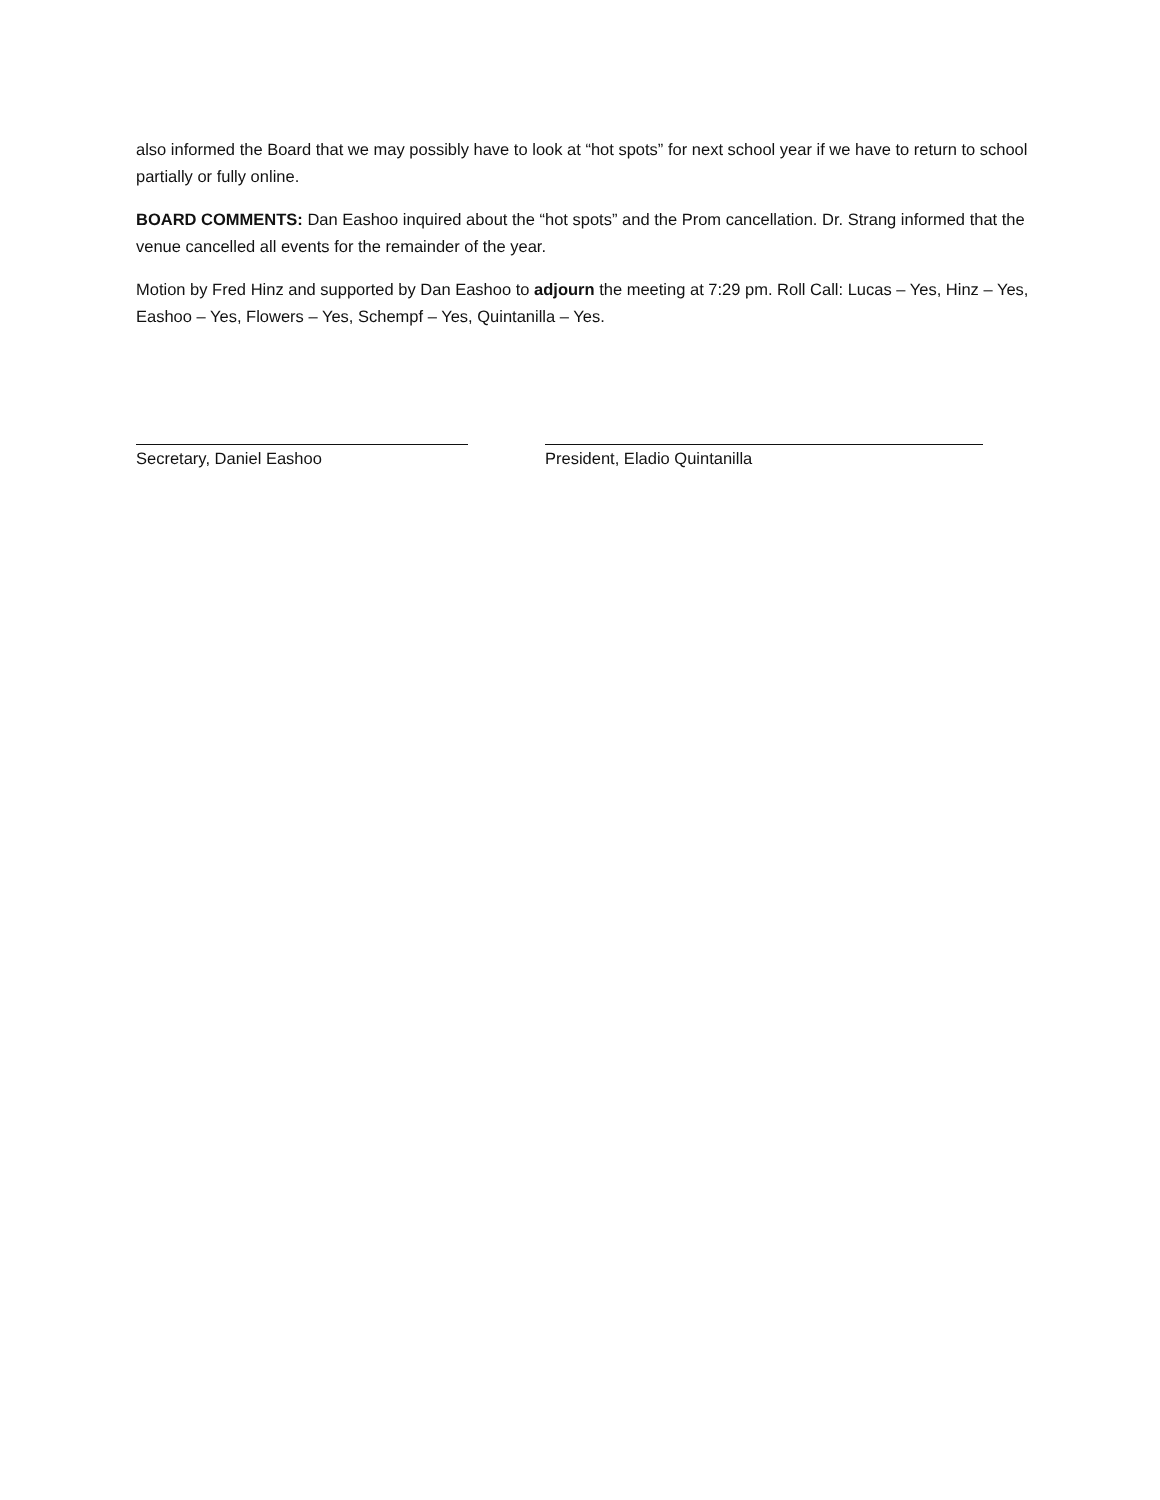also informed the Board that we may possibly have to look at “hot spots” for next school year if we have to return to school partially or fully online.
BOARD COMMENTS: Dan Eashoo inquired about the “hot spots” and the Prom cancellation. Dr. Strang informed that the venue cancelled all events for the remainder of the year.
Motion by Fred Hinz and supported by Dan Eashoo to adjourn the meeting at 7:29 pm. Roll Call: Lucas – Yes, Hinz – Yes, Eashoo – Yes, Flowers – Yes, Schempf – Yes, Quintanilla – Yes.
Secretary, Daniel Eashoo President, Eladio Quintanilla